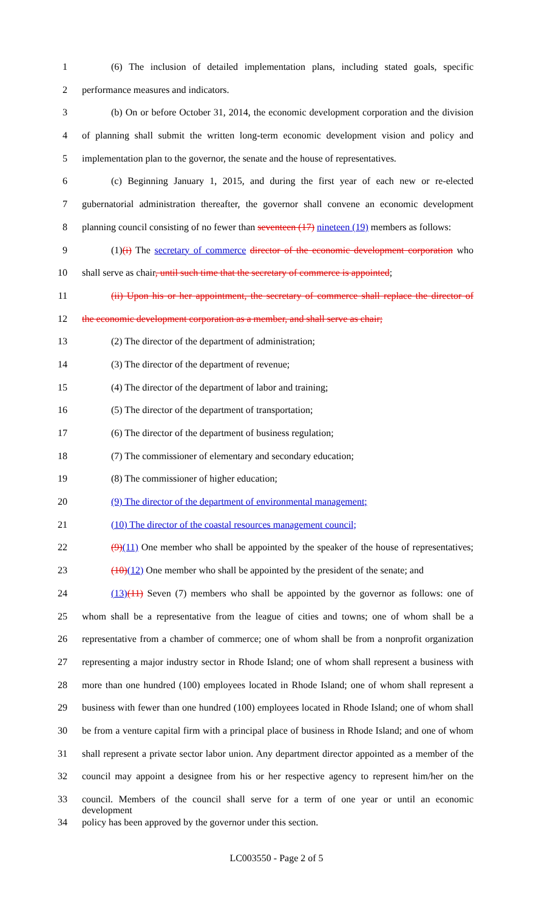1 (6) The inclusion of detailed implementation plans, including stated goals, specific
2 performance measures and indicators.
3 (b) On or before October 31, 2014, the economic development corporation and the division
4 of planning shall submit the written long-term economic development vision and policy and
5 implementation plan to the governor, the senate and the house of representatives.
6 (c) Beginning January 1, 2015, and during the first year of each new or re-elected
7 gubernatorial administration thereafter, the governor shall convene an economic development
8 planning council consisting of no fewer than seventeen (17) nineteen (19) members as follows:
9 (1)(i) The secretary of commerce director of the economic development corporation who
10 shall serve as chair, until such time that the secretary of commerce is appointed;
11 (ii) Upon his or her appointment, the secretary of commerce shall replace the director of
12 the economic development corporation as a member, and shall serve as chair;
13 (2) The director of the department of administration;
14 (3) The director of the department of revenue;
15 (4) The director of the department of labor and training;
16 (5) The director of the department of transportation;
17 (6) The director of the department of business regulation;
18 (7) The commissioner of elementary and secondary education;
19 (8) The commissioner of higher education;
20 (9) The director of the department of environmental management;
21 (10) The director of the coastal resources management council;
22 (9)(11) One member who shall be appointed by the speaker of the house of representatives;
23 (10)(12) One member who shall be appointed by the president of the senate; and
24 (13)(11) Seven (7) members who shall be appointed by the governor as follows: one of
25 whom shall be a representative from the league of cities and towns; one of whom shall be a
26 representative from a chamber of commerce; one of whom shall be from a nonprofit organization
27 representing a major industry sector in Rhode Island; one of whom shall represent a business with
28 more than one hundred (100) employees located in Rhode Island; one of whom shall represent a
29 business with fewer than one hundred (100) employees located in Rhode Island; one of whom shall
30 be from a venture capital firm with a principal place of business in Rhode Island; and one of whom
31 shall represent a private sector labor union. Any department director appointed as a member of the
32 council may appoint a designee from his or her respective agency to represent him/her on the
33 council. Members of the council shall serve for a term of one year or until an economic development
34 policy has been approved by the governor under this section.
LC003550 - Page 2 of 5